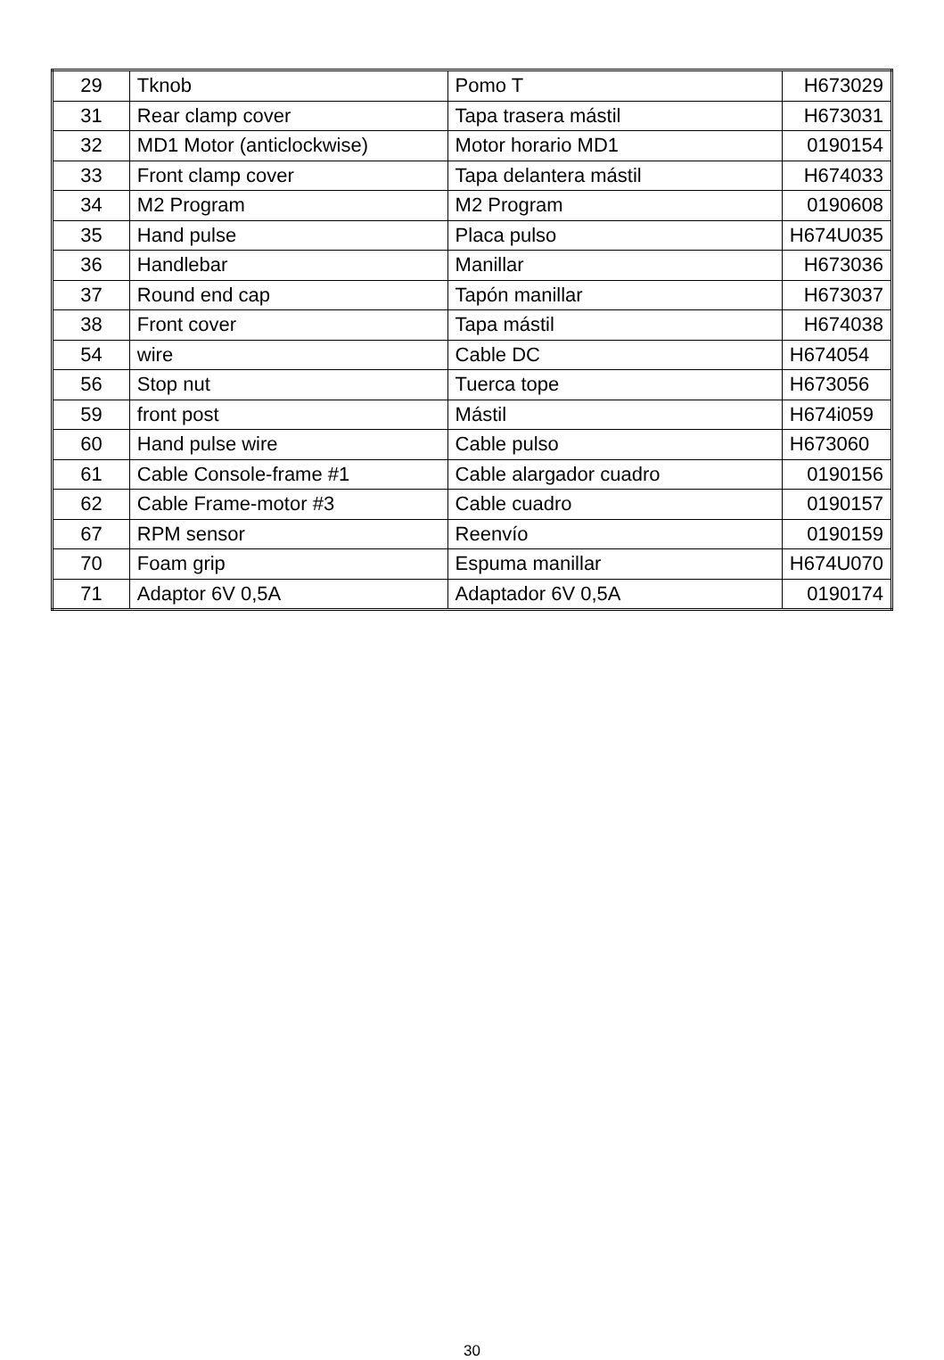| 29 | Tknob | Pomo T | H673029 |
| 31 | Rear clamp cover | Tapa trasera mástil | H673031 |
| 32 | MD1 Motor (anticlockwise) | Motor horario MD1 | 0190154 |
| 33 | Front clamp cover | Tapa delantera mástil | H674033 |
| 34 | M2 Program | M2 Program | 0190608 |
| 35 | Hand pulse | Placa pulso | H674U035 |
| 36 | Handlebar | Manillar | H673036 |
| 37 | Round end cap | Tapón manillar | H673037 |
| 38 | Front cover | Tapa mástil | H674038 |
| 54 | wire | Cable DC | H674054 |
| 56 | Stop nut | Tuerca tope | H673056 |
| 59 | front post | Mástil | H674i059 |
| 60 | Hand pulse wire | Cable pulso | H673060 |
| 61 | Cable Console-frame #1 | Cable alargador cuadro | 0190156 |
| 62 | Cable Frame-motor #3 | Cable cuadro | 0190157 |
| 67 | RPM sensor | Reenvío | 0190159 |
| 70 | Foam grip | Espuma manillar | H674U070 |
| 71 | Adaptor 6V 0,5A | Adaptador 6V 0,5A | 0190174 |
30